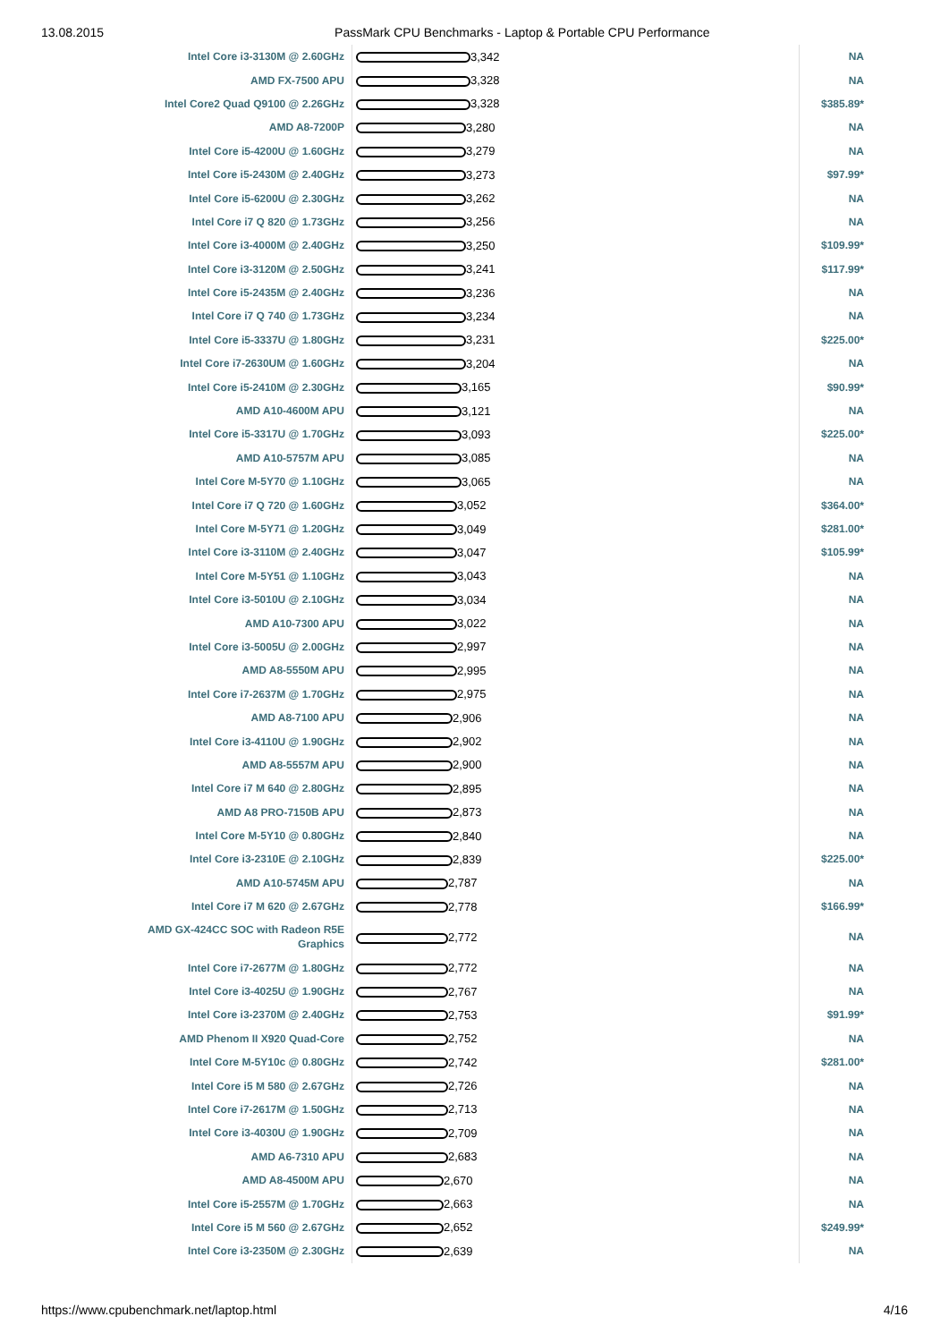13.08.2015 PassMark CPU Benchmarks - Laptop & Portable CPU Performance
| Intel Core i3-3130M @ 2.60GHz | 3,342 | NA |
| AMD FX-7500 APU | 3,328 | NA |
| Intel Core2 Quad Q9100 @ 2.26GHz | 3,328 | $385.89* |
| AMD A8-7200P | 3,280 | NA |
| Intel Core i5-4200U @ 1.60GHz | 3,279 | NA |
| Intel Core i5-2430M @ 2.40GHz | 3,273 | $97.99* |
| Intel Core i5-6200U @ 2.30GHz | 3,262 | NA |
| Intel Core i7 Q 820 @ 1.73GHz | 3,256 | NA |
| Intel Core i3-4000M @ 2.40GHz | 3,250 | $109.99* |
| Intel Core i3-3120M @ 2.50GHz | 3,241 | $117.99* |
| Intel Core i5-2435M @ 2.40GHz | 3,236 | NA |
| Intel Core i7 Q 740 @ 1.73GHz | 3,234 | NA |
| Intel Core i5-3337U @ 1.80GHz | 3,231 | $225.00* |
| Intel Core i7-2630UM @ 1.60GHz | 3,204 | NA |
| Intel Core i5-2410M @ 2.30GHz | 3,165 | $90.99* |
| AMD A10-4600M APU | 3,121 | NA |
| Intel Core i5-3317U @ 1.70GHz | 3,093 | $225.00* |
| AMD A10-5757M APU | 3,085 | NA |
| Intel Core M-5Y70 @ 1.10GHz | 3,065 | NA |
| Intel Core i7 Q 720 @ 1.60GHz | 3,052 | $364.00* |
| Intel Core M-5Y71 @ 1.20GHz | 3,049 | $281.00* |
| Intel Core i3-3110M @ 2.40GHz | 3,047 | $105.99* |
| Intel Core M-5Y51 @ 1.10GHz | 3,043 | NA |
| Intel Core i3-5010U @ 2.10GHz | 3,034 | NA |
| AMD A10-7300 APU | 3,022 | NA |
| Intel Core i3-5005U @ 2.00GHz | 2,997 | NA |
| AMD A8-5550M APU | 2,995 | NA |
| Intel Core i7-2637M @ 1.70GHz | 2,975 | NA |
| AMD A8-7100 APU | 2,906 | NA |
| Intel Core i3-4110U @ 1.90GHz | 2,902 | NA |
| AMD A8-5557M APU | 2,900 | NA |
| Intel Core i7 M 640 @ 2.80GHz | 2,895 | NA |
| AMD A8 PRO-7150B APU | 2,873 | NA |
| Intel Core M-5Y10 @ 0.80GHz | 2,840 | NA |
| Intel Core i3-2310E @ 2.10GHz | 2,839 | $225.00* |
| AMD A10-5745M APU | 2,787 | NA |
| Intel Core i7 M 620 @ 2.67GHz | 2,778 | $166.99* |
| AMD GX-424CC SOC with Radeon R5E Graphics | 2,772 | NA |
| Intel Core i7-2677M @ 1.80GHz | 2,772 | NA |
| Intel Core i3-4025U @ 1.90GHz | 2,767 | NA |
| Intel Core i3-2370M @ 2.40GHz | 2,753 | $91.99* |
| AMD Phenom II X920 Quad-Core | 2,752 | NA |
| Intel Core M-5Y10c @ 0.80GHz | 2,742 | $281.00* |
| Intel Core i5 M 580 @ 2.67GHz | 2,726 | NA |
| Intel Core i7-2617M @ 1.50GHz | 2,713 | NA |
| Intel Core i3-4030U @ 1.90GHz | 2,709 | NA |
| AMD A6-7310 APU | 2,683 | NA |
| AMD A8-4500M APU | 2,670 | NA |
| Intel Core i5-2557M @ 1.70GHz | 2,663 | NA |
| Intel Core i5 M 560 @ 2.67GHz | 2,652 | $249.99* |
| Intel Core i3-2350M @ 2.30GHz | 2,639 | NA |
https://www.cpubenchmark.net/laptop.html 4/16